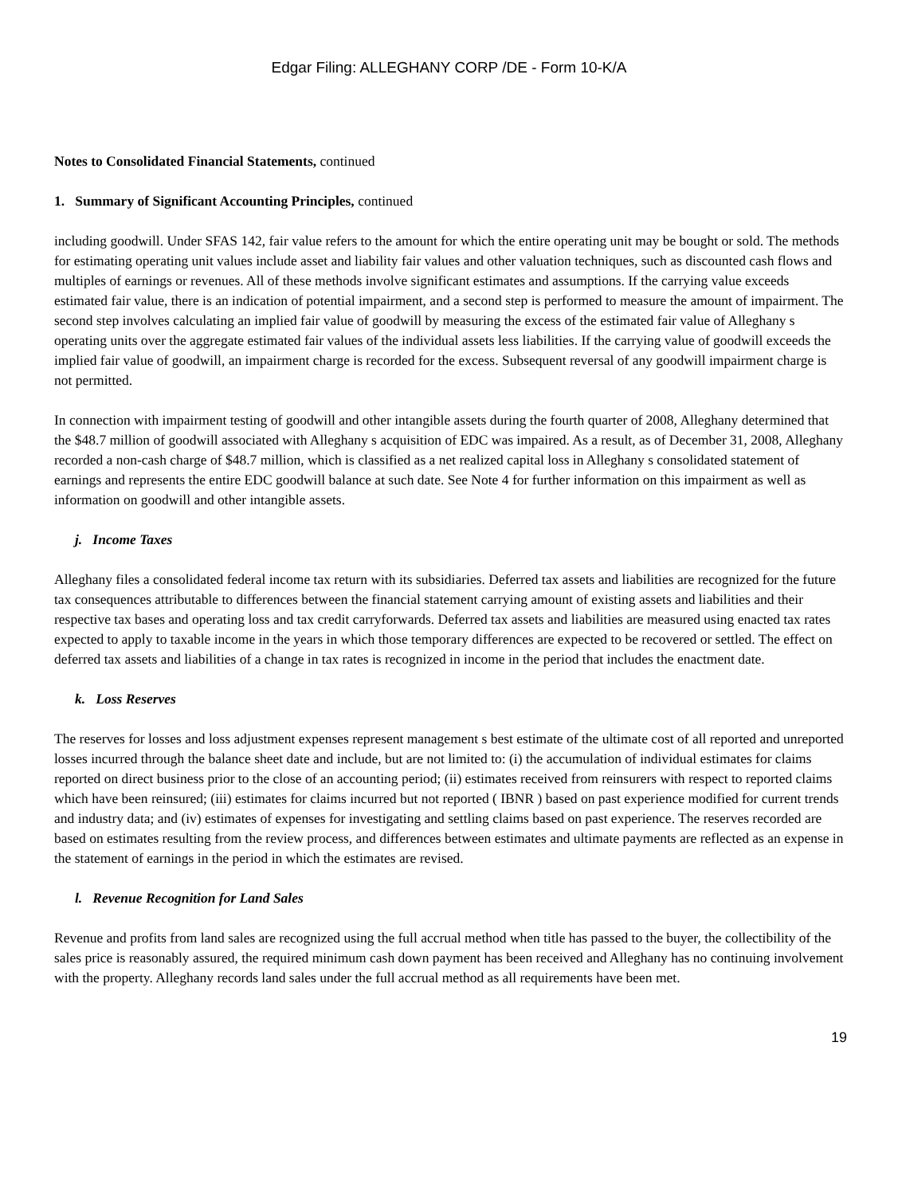Edgar Filing: ALLEGHANY CORP /DE - Form 10-K/A
Notes to Consolidated Financial Statements, continued
1. Summary of Significant Accounting Principles, continued
including goodwill. Under SFAS 142, fair value refers to the amount for which the entire operating unit may be bought or sold. The methods for estimating operating unit values include asset and liability fair values and other valuation techniques, such as discounted cash flows and multiples of earnings or revenues. All of these methods involve significant estimates and assumptions. If the carrying value exceeds estimated fair value, there is an indication of potential impairment, and a second step is performed to measure the amount of impairment. The second step involves calculating an implied fair value of goodwill by measuring the excess of the estimated fair value of Alleghany s operating units over the aggregate estimated fair values of the individual assets less liabilities. If the carrying value of goodwill exceeds the implied fair value of goodwill, an impairment charge is recorded for the excess. Subsequent reversal of any goodwill impairment charge is not permitted.
In connection with impairment testing of goodwill and other intangible assets during the fourth quarter of 2008, Alleghany determined that the $48.7 million of goodwill associated with Alleghany s acquisition of EDC was impaired. As a result, as of December 31, 2008, Alleghany recorded a non-cash charge of $48.7 million, which is classified as a net realized capital loss in Alleghany s consolidated statement of earnings and represents the entire EDC goodwill balance at such date. See Note 4 for further information on this impairment as well as information on goodwill and other intangible assets.
j. Income Taxes
Alleghany files a consolidated federal income tax return with its subsidiaries. Deferred tax assets and liabilities are recognized for the future tax consequences attributable to differences between the financial statement carrying amount of existing assets and liabilities and their respective tax bases and operating loss and tax credit carryforwards. Deferred tax assets and liabilities are measured using enacted tax rates expected to apply to taxable income in the years in which those temporary differences are expected to be recovered or settled. The effect on deferred tax assets and liabilities of a change in tax rates is recognized in income in the period that includes the enactment date.
k. Loss Reserves
The reserves for losses and loss adjustment expenses represent management s best estimate of the ultimate cost of all reported and unreported losses incurred through the balance sheet date and include, but are not limited to: (i) the accumulation of individual estimates for claims reported on direct business prior to the close of an accounting period; (ii) estimates received from reinsurers with respect to reported claims which have been reinsured; (iii) estimates for claims incurred but not reported ( IBNR ) based on past experience modified for current trends and industry data; and (iv) estimates of expenses for investigating and settling claims based on past experience. The reserves recorded are based on estimates resulting from the review process, and differences between estimates and ultimate payments are reflected as an expense in the statement of earnings in the period in which the estimates are revised.
l. Revenue Recognition for Land Sales
Revenue and profits from land sales are recognized using the full accrual method when title has passed to the buyer, the collectibility of the sales price is reasonably assured, the required minimum cash down payment has been received and Alleghany has no continuing involvement with the property. Alleghany records land sales under the full accrual method as all requirements have been met.
19